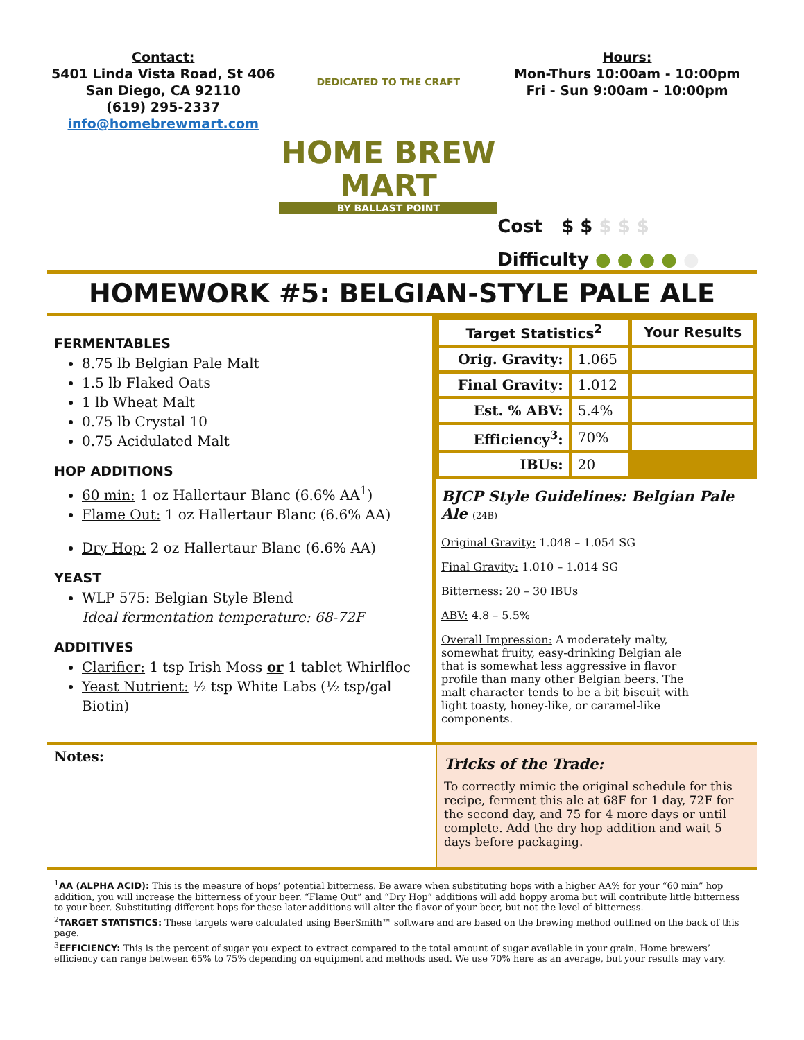Contact:
5401 Linda Vista Road, St 406
San Diego, CA 92110
(619) 295-2337
info@homebrewmart.com
DEDICATED TO THE CRAFT
HOME BREW
MART
BY BALLAST POINT
Hours:
Mon-Thurs 10:00am - 10:00pm
Fri - Sun 9:00am - 10:00pm
Cost $ $ $ $ $
Difficulty ● ● ● ● ●
HOMEWORK #5: BELGIAN-STYLE PALE ALE
FERMENTABLES
8.75 lb Belgian Pale Malt
1.5 lb Flaked Oats
1 lb Wheat Malt
0.75 lb Crystal 10
0.75 Acidulated Malt
HOP ADDITIONS
60 min: 1 oz Hallertaur Blanc (6.6% AA<sup>1</sup>)
Flame Out: 1 oz Hallertaur Blanc (6.6% AA)
Dry Hop: 2 oz Hallertaur Blanc (6.6% AA)
YEAST
WLP 575: Belgian Style Blend
Ideal fermentation temperature: 68-72F
ADDITIVES
Clarifier: 1 tsp Irish Moss or 1 tablet Whirlfloc
Yeast Nutrient: ½ tsp White Labs (½ tsp/gal Biotin)
| Target Statistics<sup>2</sup> | | Your Results |
| --- | --- | --- |
| Orig. Gravity: | 1.065 | |
| Final Gravity: | 1.012 | |
| Est. % ABV: | 5.4% | |
| Efficiency<sup>3</sup>: | 70% | |
| IBUs: | 20 | |
BJCP Style Guidelines: Belgian Pale Ale (24B)
Original Gravity: 1.048 – 1.054 SG
Final Gravity: 1.010 – 1.014 SG
Bitterness: 20 – 30 IBUs
ABV: 4.8 – 5.5%
Overall Impression: A moderately malty, somewhat fruity, easy-drinking Belgian ale that is somewhat less aggressive in flavor profile than many other Belgian beers. The malt character tends to be a bit biscuit with light toasty, honey-like, or caramel-like components.
Notes:
Tricks of the Trade:
To correctly mimic the original schedule for this recipe, ferment this ale at 68F for 1 day, 72F for the second day, and 75 for 4 more days or until complete. Add the dry hop addition and wait 5 days before packaging.
<sup>1</sup> AA (ALPHA ACID): This is the measure of hops’ potential bitterness. Be aware when substituting hops with a higher AA% for your “60 min” hop addition, you will increase the bitterness of your beer. “Flame Out” and “Dry Hop” additions will add hoppy aroma but will contribute little bitterness to your beer. Substituting different hops for these later additions will alter the flavor of your beer, but not the level of bitterness.
<sup>2</sup> TARGET STATISTICS: These targets were calculated using BeerSmith™ software and are based on the brewing method outlined on the back of this page.
<sup>3</sup> EFFICIENCY: This is the percent of sugar you expect to extract compared to the total amount of sugar available in your grain. Home brewers’ efficiency can range between 65% to 75% depending on equipment and methods used. We use 70% here as an average, but your results may vary.